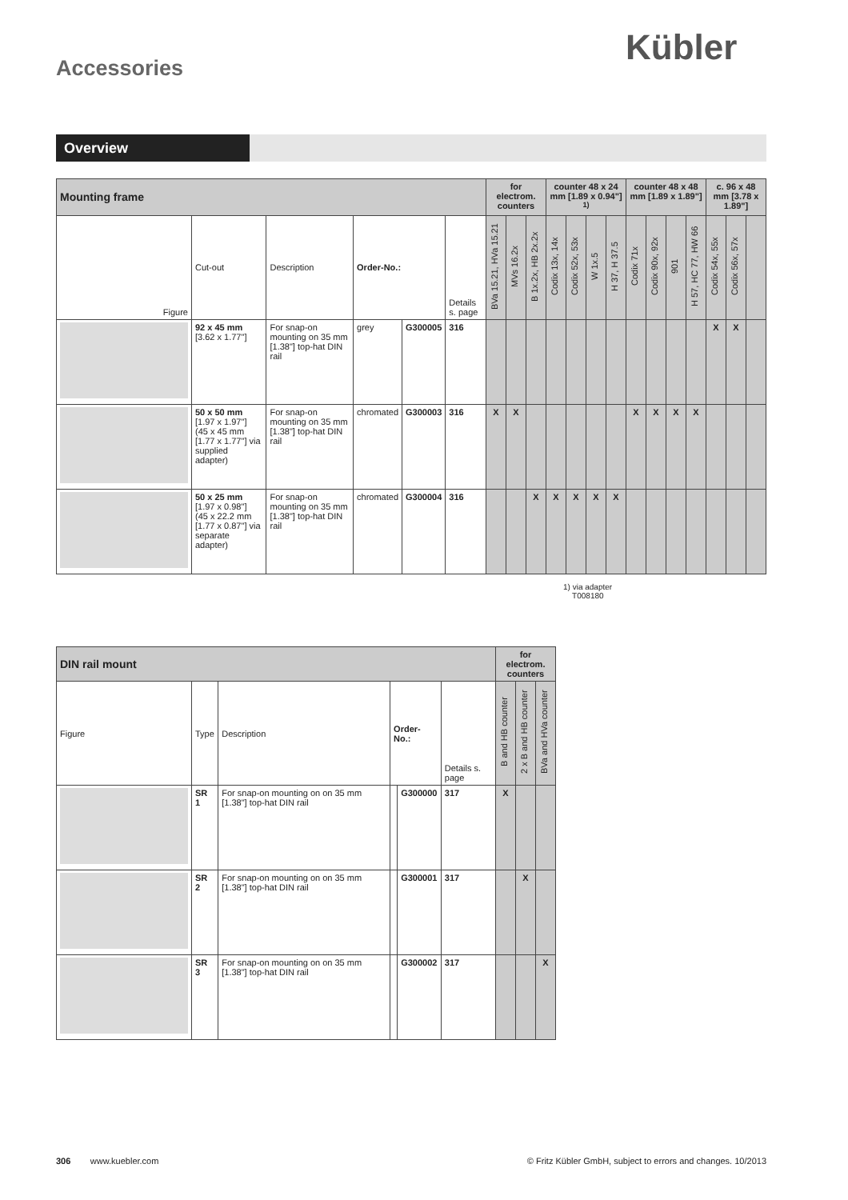Kübler
Accessories
Overview
| Mounting frame | | | | | | for electrom. counters | | | counter 48 x 24 mm [1.89 x 0.94"] <sup>1)</sup> | | | | counter 48 x 48 mm [1.89 x 1.89"] | | | | c. 96 x 48 mm [3.78 x 1.89"] | | |
| Figure | Cut-out | Description | Order-No.: | | Details s. page | BVa 15.21, HVa 15.21 | MVs 16.2x | B 1x.2x, HB 2x.2x | Codix 13x, 14x | Codix 52x, 53x | W 1x.5 | H 37, H 37.5 | Codix 71x | Codix 90x, 92x | 901 | H 57, HC 77, HW 66 | Codix 54x, 55x | Codix 56x, 57x | |
| | 92 x 45 mm [3.62 x 1.77"] | For snap-on mounting on 35 mm [1.38"] top-hat DIN rail | grey | G300005 | 316 | | | | | | | | | | | | X | X | |
| | 50 x 50 mm [1.97 x 1.97"] (45 x 45 mm [1.77 x 1.77"] via supplied adapter) | For snap-on mounting on 35 mm [1.38"] top-hat DIN rail | chromated | G300003 | 316 | X | X | | | | | | X | X | X | X | | | |
| | 50 x 25 mm [1.97 x 0.98"] (45 x 22.2 mm [1.77 x 0.87"] via separate adapter) | For snap-on mounting on 35 mm [1.38"] top-hat DIN rail | chromated | G300004 | 316 | | | X | X | X | X | X | | | | | | | |
1) via adapter
T008180
| DIN rail mount | | | | | | for electrom. counters | | |
| Figure | Type | Description | Order-No.: | | Details s. page | B and HB counter | 2 x B and HB counter | BVa and HVa counter |
| | SR 1 | For snap-on mounting on on 35 mm [1.38"] top-hat DIN rail | | G300000 | 317 | X | | |
| | SR 2 | For snap-on mounting on on 35 mm [1.38"] top-hat DIN rail | | G300001 | 317 | | X | |
| | SR 3 | For snap-on mounting on on 35 mm [1.38"] top-hat DIN rail | | G300002 | 317 | | | X |
306 www.kuebler.com
© Fritz Kübler GmbH, subject to errors and changes. 10/2013